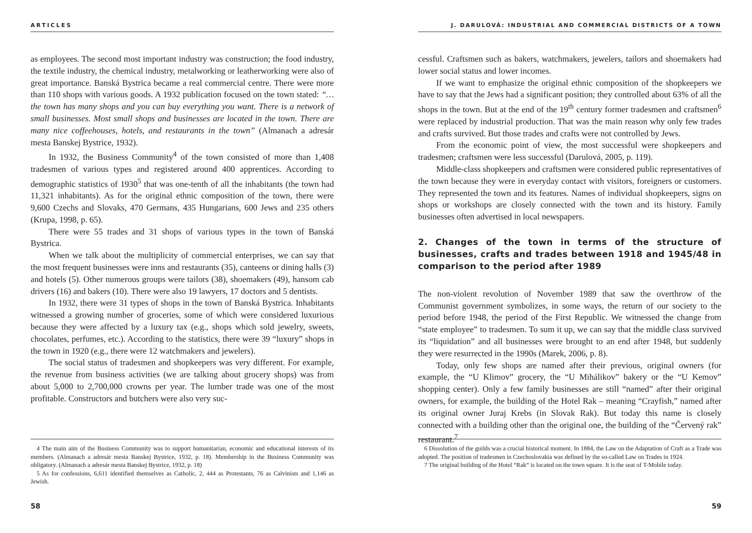ARTICLES
as employees. The second most important industry was construction; the food industry, the textile industry, the chemical industry, metalworking or leatherworking were also of great importance. Banská Bystrica became a real commercial centre. There were more than 110 shops with various goods. A 1932 publication focused on the town stated: “…the town has many shops and you can buy everything you want. There is a network of small businesses. Most small shops and businesses are located in the town. There are many nice coffeehouses, hotels, and restaurants in the town” (Almanach a adresár mesta Banskej Bystrice, 1932).
In 1932, the Business Community<sup>4</sup> of the town consisted of more than 1,408 tradesmen of various types and registered around 400 apprentices. According to demographic statistics of 1930<sup>5</sup> that was one-tenth of all the inhabitants (the town had 11,321 inhabitants). As for the original ethnic composition of the town, there were 9,600 Czechs and Slovaks, 470 Germans, 435 Hungarians, 600 Jews and 235 others (Krupa, 1998, p. 65).
There were 55 trades and 31 shops of various types in the town of Banská Bystrica.
When we talk about the multiplicity of commercial enterprises, we can say that the most frequent businesses were inns and restaurants (35), canteens or dining halls (3) and hotels (5). Other numerous groups were tailors (38), shoemakers (49), hansom cab drivers (16) and bakers (10). There were also 19 lawyers, 17 doctors and 5 dentists.
In 1932, there were 31 types of shops in the town of Banská Bystrica. Inhabitants witnessed a growing number of groceries, some of which were considered luxurious because they were affected by a luxury tax (e.g., shops which sold jewelry, sweets, chocolates, perfumes, etc.). According to the statistics, there were 39 “luxury” shops in the town in 1920 (e.g., there were 12 watchmakers and jewelers).
The social status of tradesmen and shopkeepers was very different. For example, the revenue from business activities (we are talking about grocery shops) was from about 5,000 to 2,700,000 crowns per year. The lumber trade was one of the most profitable. Constructors and butchers were also very suc-
4 The main aim of the Business Community was to support humanitarian, economic and educational interests of its members. (Almanach a adresár mesta Banskej Bystrice, 1932, p. 18). Membership in the Business Community was obligatory. (Almanach a adresár mesta Banskej Bystrice, 1932, p. 18)
5 As for confessions, 6,611 identified themselves as Catholic, 2, 444 as Protestants, 76 as Calvinists and 1,146 as Jewish.
58
J. DARULOVÁ: INDUSTRIAL AND COMMERCIAL DISTRICTS OF A TOWN
cessful. Craftsmen such as bakers, watchmakers, jewelers, tailors and shoemakers had lower social status and lower incomes.
If we want to emphasize the original ethnic composition of the shopkeepers we have to say that the Jews had a significant position; they controlled about 63% of all the shops in the town. But at the end of the 19<sup>th</sup> century former tradesmen and craftsmen<sup>6</sup> were replaced by industrial production. That was the main reason why only few trades and crafts survived. But those trades and crafts were not controlled by Jews.
From the economic point of view, the most successful were shopkeepers and tradesmen; craftsmen were less successful (Darulová, 2005, p. 119).
Middle-class shopkeepers and craftsmen were considered public representatives of the town because they were in everyday contact with visitors, foreigners or customers. They represented the town and its features. Names of individual shopkeepers, signs on shops or workshops are closely connected with the town and its history. Family businesses often advertised in local newspapers.
2. Changes of the town in terms of the structure of businesses, crafts and trades between 1918 and 1945/48 in comparison to the period after 1989
The non-violent revolution of November 1989 that saw the overthrow of the Communist government symbolizes, in some ways, the return of our society to the period before 1948, the period of the First Republic. We witnessed the change from “state employee” to tradesmen. To sum it up, we can say that the middle class survived its “liquidation” and all businesses were brought to an end after 1948, but suddenly they were resurrected in the 1990s (Marek, 2006, p. 8).
Today, only few shops are named after their previous, original owners (for example, the “U Klimov” grocery, the “U Mihálikov” bakery or the “U Kemov” shopping center). Only a few family businesses are still “named” after their original owners, for example, the building of the Hotel Rak – meaning “Crayfish,” named after its original owner Juraj Krebs (in Slovak Rak). But today this name is closely connected with a building other than the original one, the building of the “Červený rak” restaurant.<sup>7</sup>
6 Dissolution of the guilds was a crucial historical moment. In 1884, the Law on the Adaptation of Craft as a Trade was adopted. The position of tradesmen in Czechoslovakia was defined by the so-called Law on Trades in 1924.
7 The original building of the Hotel “Rak“ is located on the town square. It is the seat of T-Mobile today.
59